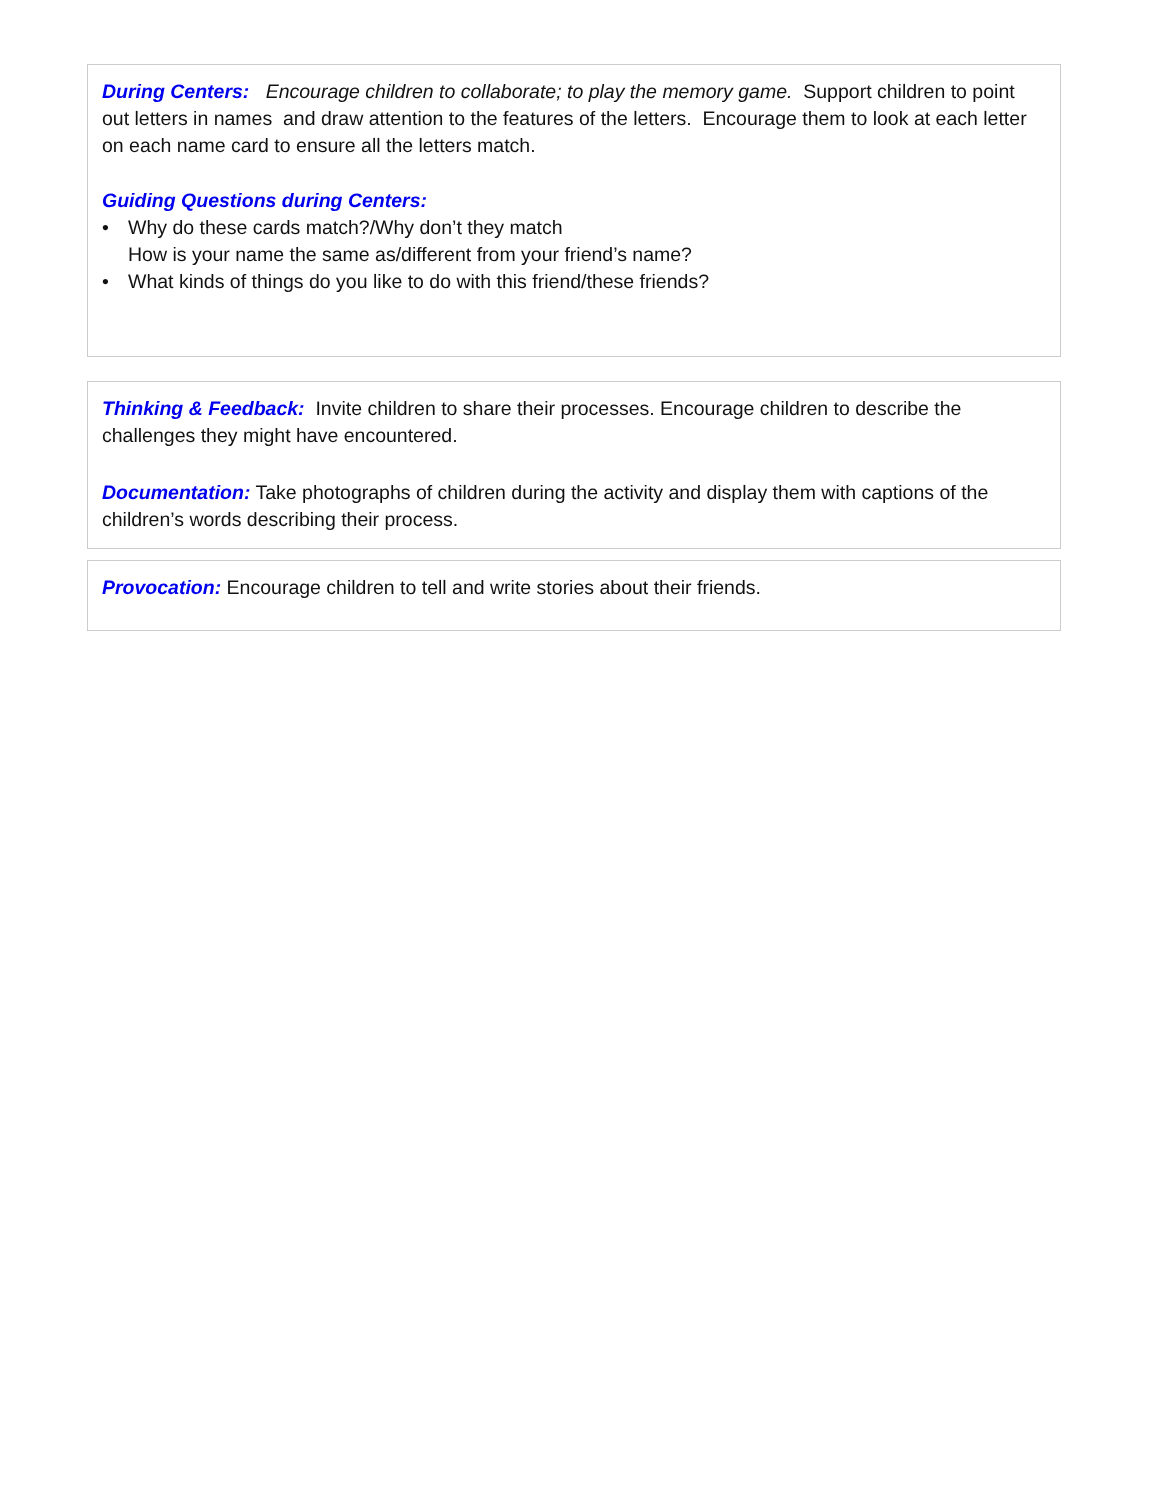During Centers: Encourage children to collaborate; to play the memory game. Support children to point out letters in names and draw attention to the features of the letters. Encourage them to look at each letter on each name card to ensure all the letters match.
Guiding Questions during Centers:
• Why do these cards match?/Why don’t they match
How is your name the same as/different from your friend’s name?
• What kinds of things do you like to do with this friend/these friends?
Thinking & Feedback: Invite children to share their processes. Encourage children to describe the challenges they might have encountered.
Documentation: Take photographs of children during the activity and display them with captions of the children’s words describing their process.
Provocation: Encourage children to tell and write stories about their friends.